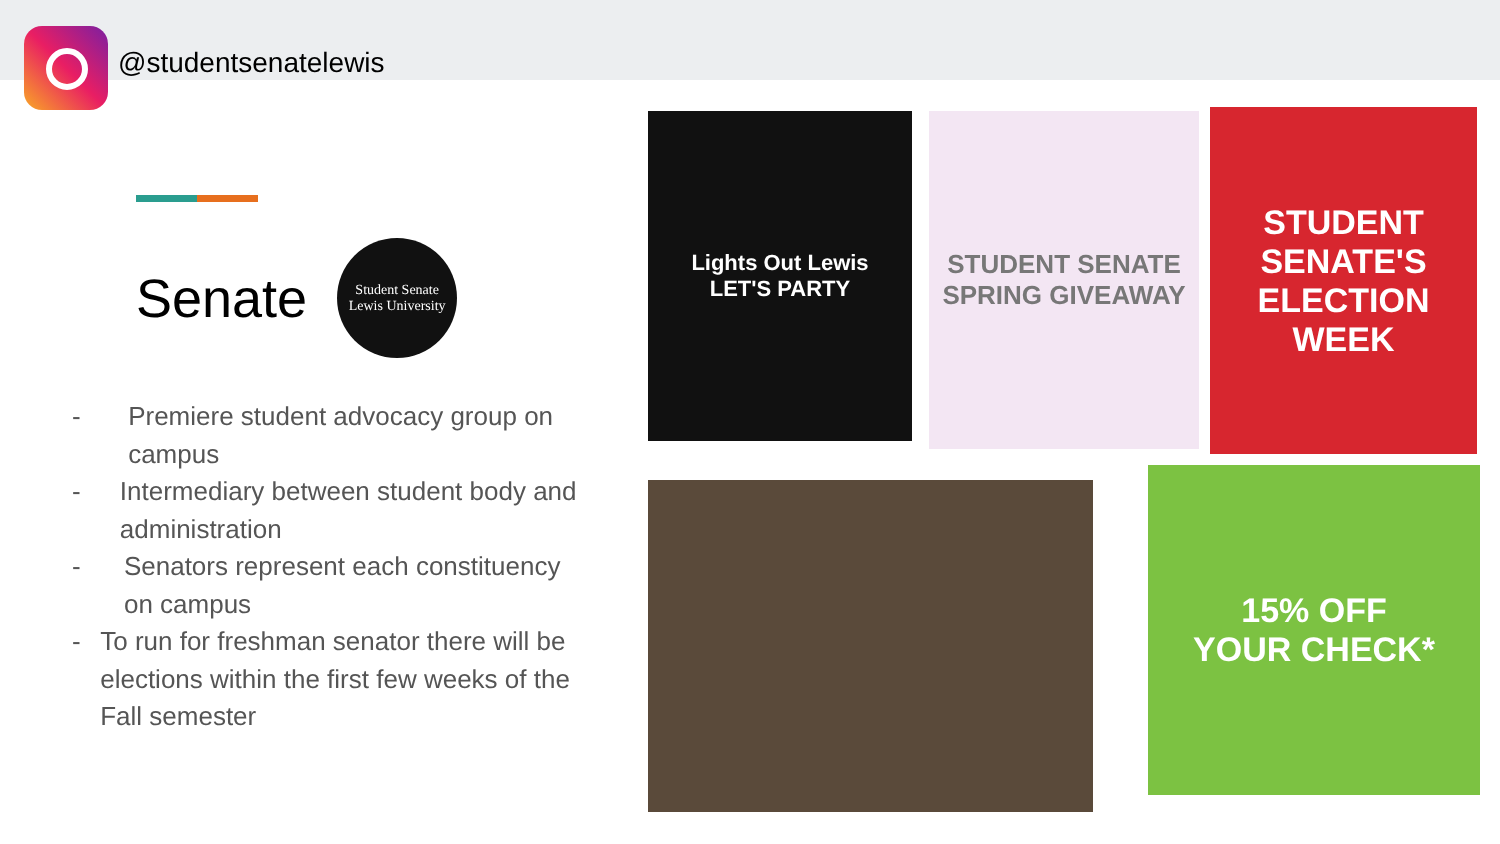@studentsenatelewis
Senate Student Senate
Lewis University
- Premiere student advocacy group on campus
- Intermediary between student body and administration
- Senators represent each constituency on campus
- To run for freshman senator there will be elections within the first few weeks of the Fall semester
Lights Out Lewis
LET'S PARTY
STUDENT SENATE SPRING GIVEAWAY
STUDENT SENATE'S ELECTION WEEK
15% OFF
YOUR CHECK*